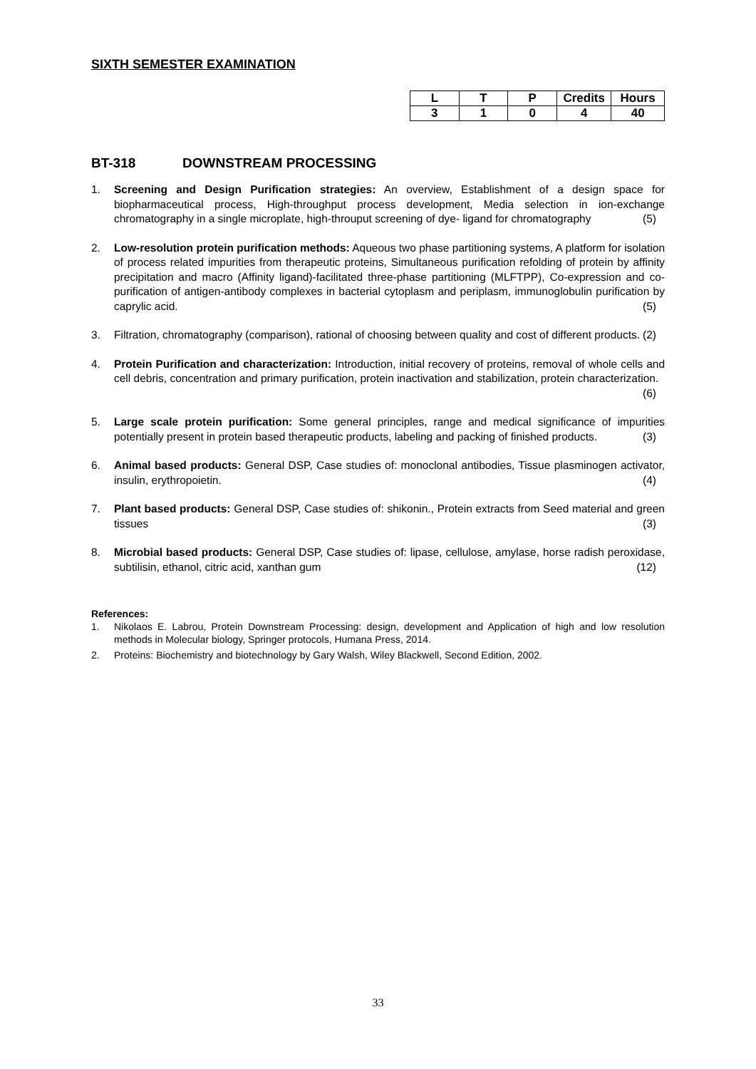SIXTH SEMESTER EXAMINATION
| L | T | P | Credits | Hours |
| --- | --- | --- | --- | --- |
| 3 | 1 | 0 | 4 | 40 |
BT-318 DOWNSTREAM PROCESSING
1. Screening and Design Purification strategies: An overview, Establishment of a design space for biopharmaceutical process, High-throughput process development, Media selection in ion-exchange chromatography in a single microplate, high-throuput screening of dye- ligand for chromatography (5)
2. Low-resolution protein purification methods: Aqueous two phase partitioning systems, A platform for isolation of process related impurities from therapeutic proteins, Simultaneous purification refolding of protein by affinity precipitation and macro (Affinity ligand)-facilitated three-phase partitioning (MLFTPP), Co-expression and co-purification of antigen-antibody complexes in bacterial cytoplasm and periplasm, immunoglobulin purification by caprylic acid. (5)
3. Filtration, chromatography (comparison), rational of choosing between quality and cost of different products. (2)
4. Protein Purification and characterization: Introduction, initial recovery of proteins, removal of whole cells and cell debris, concentration and primary purification, protein inactivation and stabilization, protein characterization. (6)
5. Large scale protein purification: Some general principles, range and medical significance of impurities potentially present in protein based therapeutic products, labeling and packing of finished products. (3)
6. Animal based products: General DSP, Case studies of: monoclonal antibodies, Tissue plasminogen activator, insulin, erythropoietin. (4)
7. Plant based products: General DSP, Case studies of: shikonin., Protein extracts from Seed material and green tissues (3)
8. Microbial based products: General DSP, Case studies of: lipase, cellulose, amylase, horse radish peroxidase, subtilisin, ethanol, citric acid, xanthan gum (12)
References:
1. Nikolaos E. Labrou, Protein Downstream Processing: design, development and Application of high and low resolution methods in Molecular biology, Springer protocols, Humana Press, 2014.
2. Proteins: Biochemistry and biotechnology by Gary Walsh, Wiley Blackwell, Second Edition, 2002.
33